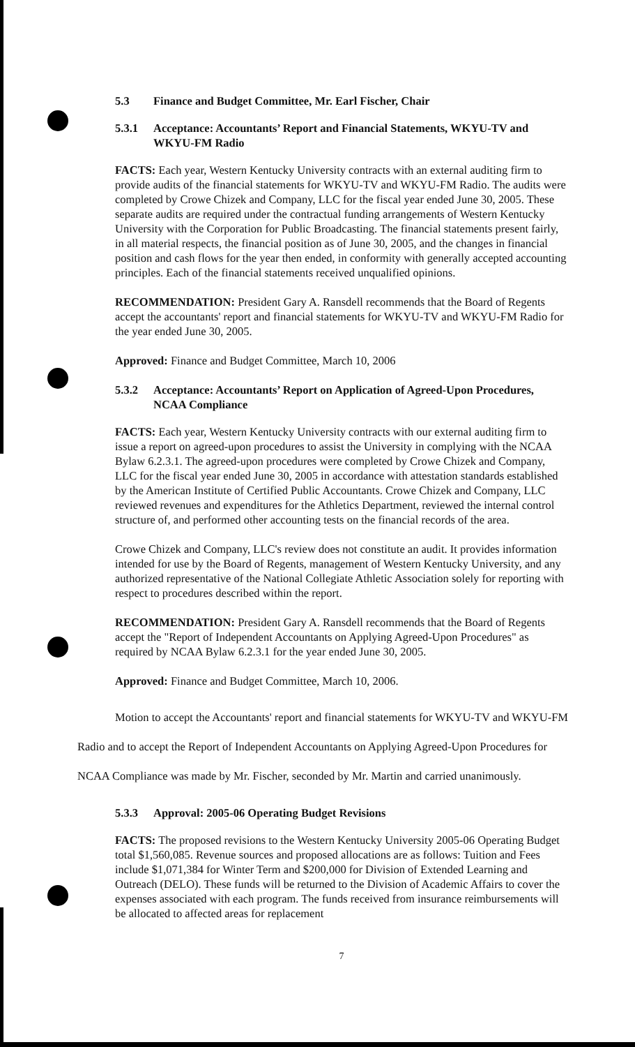5.3 Finance and Budget Committee, Mr. Earl Fischer, Chair
5.3.1 Acceptance: Accountants’ Report and Financial Statements, WKYU-TV and WKYU-FM Radio
FACTS: Each year, Western Kentucky University contracts with an external auditing firm to provide audits of the financial statements for WKYU-TV and WKYU-FM Radio. The audits were completed by Crowe Chizek and Company, LLC for the fiscal year ended June 30, 2005. These separate audits are required under the contractual funding arrangements of Western Kentucky University with the Corporation for Public Broadcasting. The financial statements present fairly, in all material respects, the financial position as of June 30, 2005, and the changes in financial position and cash flows for the year then ended, in conformity with generally accepted accounting principles. Each of the financial statements received unqualified opinions.
RECOMMENDATION: President Gary A. Ransdell recommends that the Board of Regents accept the accountants' report and financial statements for WKYU-TV and WKYU-FM Radio for the year ended June 30, 2005.
Approved: Finance and Budget Committee, March 10, 2006
5.3.2 Acceptance: Accountants’ Report on Application of Agreed-Upon Procedures, NCAA Compliance
FACTS: Each year, Western Kentucky University contracts with our external auditing firm to issue a report on agreed-upon procedures to assist the University in complying with the NCAA Bylaw 6.2.3.1. The agreed-upon procedures were completed by Crowe Chizek and Company, LLC for the fiscal year ended June 30, 2005 in accordance with attestation standards established by the American Institute of Certified Public Accountants. Crowe Chizek and Company, LLC reviewed revenues and expenditures for the Athletics Department, reviewed the internal control structure of, and performed other accounting tests on the financial records of the area.
Crowe Chizek and Company, LLC's review does not constitute an audit. It provides information intended for use by the Board of Regents, management of Western Kentucky University, and any authorized representative of the National Collegiate Athletic Association solely for reporting with respect to procedures described within the report.
RECOMMENDATION: President Gary A. Ransdell recommends that the Board of Regents accept the "Report of Independent Accountants on Applying Agreed-Upon Procedures" as required by NCAA Bylaw 6.2.3.1 for the year ended June 30, 2005.
Approved: Finance and Budget Committee, March 10, 2006.
Motion to accept the Accountants' report and financial statements for WKYU-TV and WKYU-FM Radio and to accept the Report of Independent Accountants on Applying Agreed-Upon Procedures for NCAA Compliance was made by Mr. Fischer, seconded by Mr. Martin and carried unanimously.
5.3.3 Approval: 2005-06 Operating Budget Revisions
FACTS: The proposed revisions to the Western Kentucky University 2005-06 Operating Budget total $1,560,085. Revenue sources and proposed allocations are as follows: Tuition and Fees include $1,071,384 for Winter Term and $200,000 for Division of Extended Learning and Outreach (DELO). These funds will be returned to the Division of Academic Affairs to cover the expenses associated with each program. The funds received from insurance reimbursements will be allocated to affected areas for replacement
7